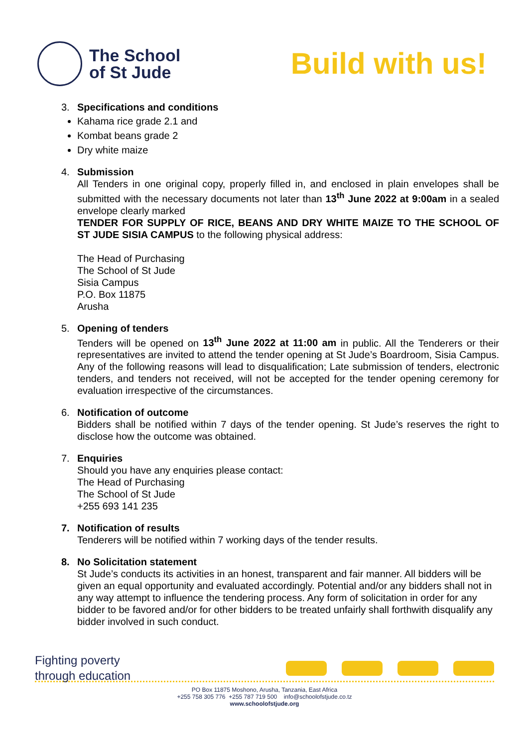The School
of St Jude
Build with us!
3. Specifications and conditions
Kahama rice grade 2.1 and
Kombat beans grade 2
Dry white maize
4. Submission
All Tenders in one original copy, properly filled in, and enclosed in plain envelopes shall be submitted with the necessary documents not later than 13<sup>th</sup> June 2022 at 9:00am in a sealed envelope clearly marked
TENDER FOR SUPPLY OF RICE, BEANS AND DRY WHITE MAIZE TO THE SCHOOL OF ST JUDE SISIA CAMPUS to the following physical address:
The Head of Purchasing
The School of St Jude
Sisia Campus
P.O. Box 11875
Arusha
5. Opening of tenders
Tenders will be opened on 13<sup>th</sup> June 2022 at 11:00 am in public. All the Tenderers or their representatives are invited to attend the tender opening at St Jude’s Boardroom, Sisia Campus. Any of the following reasons will lead to disqualification; Late submission of tenders, electronic tenders, and tenders not received, will not be accepted for the tender opening ceremony for evaluation irrespective of the circumstances.
6. Notification of outcome
Bidders shall be notified within 7 days of the tender opening. St Jude’s reserves the right to disclose how the outcome was obtained.
7. Enquiries
Should you have any enquiries please contact:
The Head of Purchasing
The School of St Jude
+255 693 141 235
7. Notification of results
Tenderers will be notified within 7 working days of the tender results.
8. No Solicitation statement
St Jude’s conducts its activities in an honest, transparent and fair manner. All bidders will be given an equal opportunity and evaluated accordingly. Potential and/or any bidders shall not in any way attempt to influence the tendering process. Any form of solicitation in order for any bidder to be favored and/or for other bidders to be treated unfairly shall forthwith disqualify any bidder involved in such conduct.
Fighting poverty
through education
PO Box 11875 Moshono, Arusha, Tanzania, East Africa
+255 758 305 776 +255 787 719 500 info@schoolofstjude.co.tz
www.schoolofstjude.org